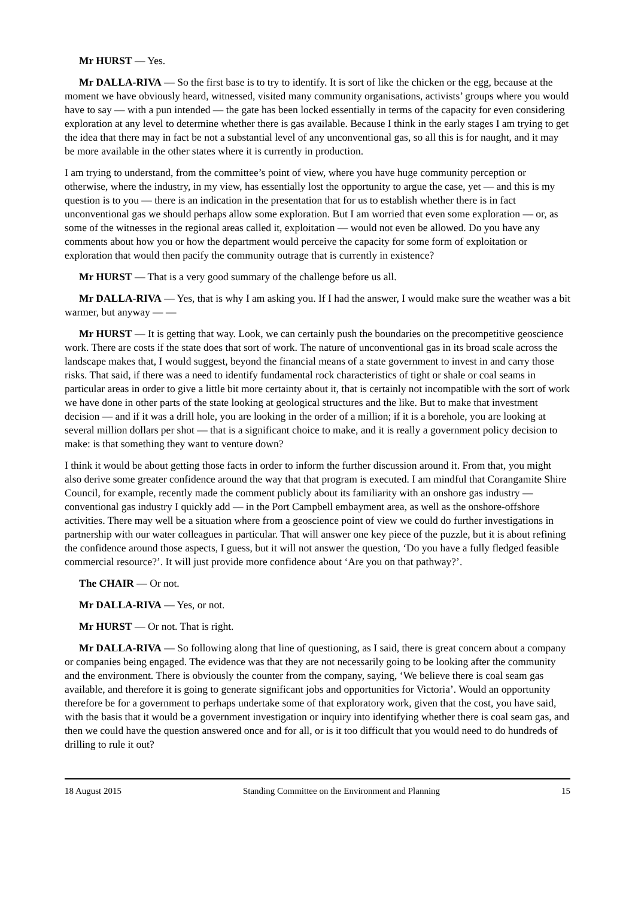Mr HURST — Yes.
Mr DALLA-RIVA — So the first base is to try to identify. It is sort of like the chicken or the egg, because at the moment we have obviously heard, witnessed, visited many community organisations, activists’ groups where you would have to say — with a pun intended — the gate has been locked essentially in terms of the capacity for even considering exploration at any level to determine whether there is gas available. Because I think in the early stages I am trying to get the idea that there may in fact be not a substantial level of any unconventional gas, so all this is for naught, and it may be more available in the other states where it is currently in production.
I am trying to understand, from the committee’s point of view, where you have huge community perception or otherwise, where the industry, in my view, has essentially lost the opportunity to argue the case, yet — and this is my question is to you — there is an indication in the presentation that for us to establish whether there is in fact unconventional gas we should perhaps allow some exploration. But I am worried that even some exploration — or, as some of the witnesses in the regional areas called it, exploitation — would not even be allowed. Do you have any comments about how you or how the department would perceive the capacity for some form of exploitation or exploration that would then pacify the community outrage that is currently in existence?
Mr HURST — That is a very good summary of the challenge before us all.
Mr DALLA-RIVA — Yes, that is why I am asking you. If I had the answer, I would make sure the weather was a bit warmer, but anyway — —
Mr HURST — It is getting that way. Look, we can certainly push the boundaries on the precompetitive geoscience work. There are costs if the state does that sort of work. The nature of unconventional gas in its broad scale across the landscape makes that, I would suggest, beyond the financial means of a state government to invest in and carry those risks. That said, if there was a need to identify fundamental rock characteristics of tight or shale or coal seams in particular areas in order to give a little bit more certainty about it, that is certainly not incompatible with the sort of work we have done in other parts of the state looking at geological structures and the like. But to make that investment decision — and if it was a drill hole, you are looking in the order of a million; if it is a borehole, you are looking at several million dollars per shot — that is a significant choice to make, and it is really a government policy decision to make: is that something they want to venture down?
I think it would be about getting those facts in order to inform the further discussion around it. From that, you might also derive some greater confidence around the way that that program is executed. I am mindful that Corangamite Shire Council, for example, recently made the comment publicly about its familiarity with an onshore gas industry — conventional gas industry I quickly add — in the Port Campbell embayment area, as well as the onshore-offshore activities. There may well be a situation where from a geoscience point of view we could do further investigations in partnership with our water colleagues in particular. That will answer one key piece of the puzzle, but it is about refining the confidence around those aspects, I guess, but it will not answer the question, ‘Do you have a fully fledged feasible commercial resource?’. It will just provide more confidence about ‘Are you on that pathway?’.
The CHAIR — Or not.
Mr DALLA-RIVA — Yes, or not.
Mr HURST — Or not. That is right.
Mr DALLA-RIVA — So following along that line of questioning, as I said, there is great concern about a company or companies being engaged. The evidence was that they are not necessarily going to be looking after the community and the environment. There is obviously the counter from the company, saying, ‘We believe there is coal seam gas available, and therefore it is going to generate significant jobs and opportunities for Victoria’. Would an opportunity therefore be for a government to perhaps undertake some of that exploratory work, given that the cost, you have said, with the basis that it would be a government investigation or inquiry into identifying whether there is coal seam gas, and then we could have the question answered once and for all, or is it too difficult that you would need to do hundreds of drilling to rule it out?
18 August 2015 Standing Committee on the Environment and Planning 15